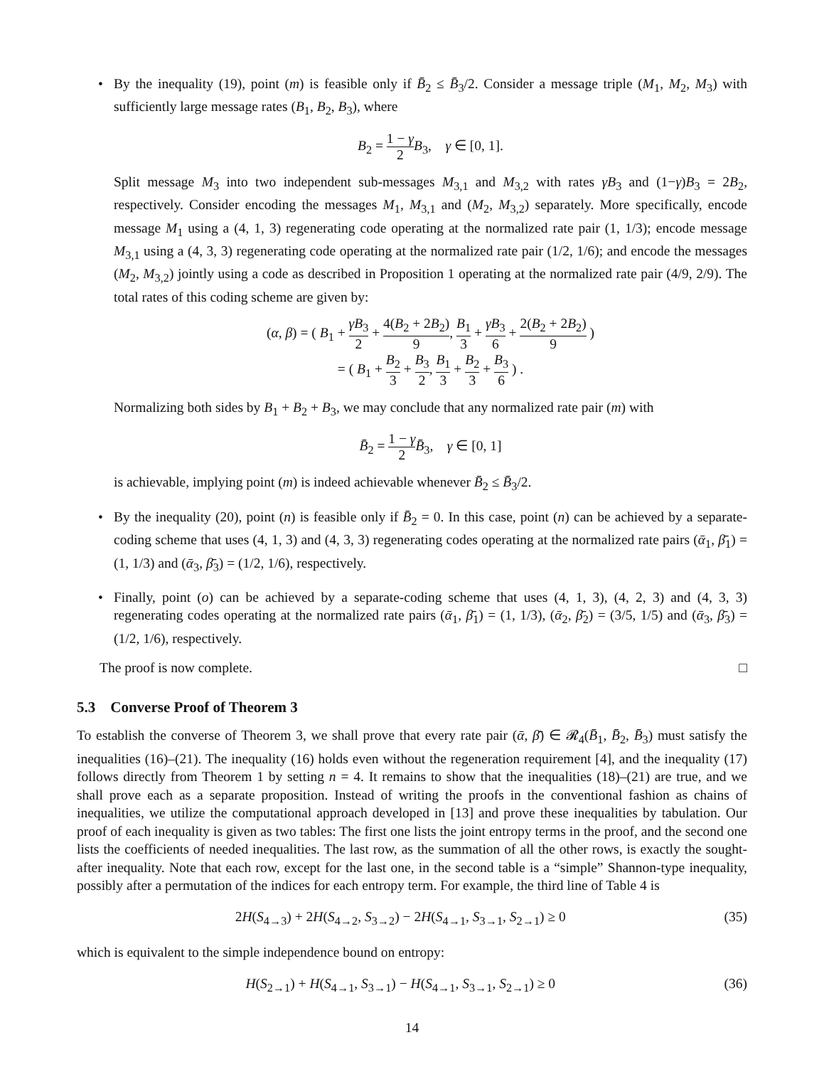• By the inequality (19), point (m) is feasible only if B̄<sub>2</sub> ≤ B̄<sub>3</sub>/2. Consider a message triple (M<sub>1</sub>, M<sub>2</sub>, M<sub>3</sub>) with sufficiently large message rates (B<sub>1</sub>, B<sub>2</sub>, B<sub>3</sub>), where
B<sub>2</sub> = 1 − γ 2 B<sub>3</sub>, γ ∈ [0, 1].
Split message M<sub>3</sub> into two independent sub-messages M<sub>3,1</sub> and M<sub>3,2</sub> with rates γB<sub>3</sub> and (1−γ)B<sub>3</sub> = 2B<sub>2</sub>, respectively. Consider encoding the messages M<sub>1</sub>, M<sub>3,1</sub> and (M<sub>2</sub>, M<sub>3,2</sub>) separately. More specifically, encode message M<sub>1</sub> using a (4, 1, 3) regenerating code operating at the normalized rate pair (1, 1/3); encode message M<sub>3,1</sub> using a (4, 3, 3) regenerating code operating at the normalized rate pair (1/2, 1/6); and encode the messages (M<sub>2</sub>, M<sub>3,2</sub>) jointly using a code as described in Proposition 1 operating at the normalized rate pair (4/9, 2/9). The total rates of this coding scheme are given by:
(α, β) = ( B<sub>1</sub> + γB<sub>3</sub> 2 + 4(B<sub>2</sub> + 2B<sub>2</sub>) 9, B<sub>1</sub> 3 + γB<sub>3</sub> 6 + 2(B<sub>2</sub> + 2B<sub>2</sub>) 9 )
= ( B<sub>1</sub> + B<sub>2</sub> 3 + B<sub>3</sub> 2, B<sub>1</sub> 3 + B<sub>2</sub> 3 + B<sub>3</sub> 6 ) .
Normalizing both sides by B<sub>1</sub> + B<sub>2</sub> + B<sub>3</sub>, we may conclude that any normalized rate pair (m) with
B̄<sub>2</sub> = 1 − γ 2 B̄<sub>3</sub>, γ ∈ [0, 1]
is achievable, implying point (m) is indeed achievable whenever B̄<sub>2</sub> ≤ B̄<sub>3</sub>/2.
• By the inequality (20), point (n) is feasible only if B̄<sub>2</sub> = 0. In this case, point (n) can be achieved by a separate-coding scheme that uses (4, 1, 3) and (4, 3, 3) regenerating codes operating at the normalized rate pairs (ᾱ<sub>1</sub>, β̄<sub>1</sub>) = (1, 1/3) and (ᾱ<sub>3</sub>, β̄<sub>3</sub>) = (1/2, 1/6), respectively.
• Finally, point (o) can be achieved by a separate-coding scheme that uses (4, 1, 3), (4, 2, 3) and (4, 3, 3) regenerating codes operating at the normalized rate pairs (ᾱ<sub>1</sub>, β̄<sub>1</sub>) = (1, 1/3), (ᾱ<sub>2</sub>, β̄<sub>2</sub>) = (3/5, 1/5) and (ᾱ<sub>3</sub>, β̄<sub>3</sub>) = (1/2, 1/6), respectively.
The proof is now complete. □
5.3 Converse Proof of Theorem 3
To establish the converse of Theorem 3, we shall prove that every rate pair (ᾱ, β̄) ∈ 𝓡<sub>4</sub>(B̄<sub>1</sub>, B̄<sub>2</sub>, B̄<sub>3</sub>) must satisfy the inequalities (16)–(21). The inequality (16) holds even without the regeneration requirement [4], and the inequality (17) follows directly from Theorem 1 by setting n = 4. It remains to show that the inequalities (18)–(21) are true, and we shall prove each as a separate proposition. Instead of writing the proofs in the conventional fashion as chains of inequalities, we utilize the computational approach developed in [13] and prove these inequalities by tabulation. Our proof of each inequality is given as two tables: The first one lists the joint entropy terms in the proof, and the second one lists the coefficients of needed inequalities. The last row, as the summation of all the other rows, is exactly the sought-after inequality. Note that each row, except for the last one, in the second table is a “simple” Shannon-type inequality, possibly after a permutation of the indices for each entropy term. For example, the third line of Table 4 is
2H(S<sub>4→3</sub>) + 2H(S<sub>4→2</sub>, S<sub>3→2</sub>) − 2H(S<sub>4→1</sub>, S<sub>3→1</sub>, S<sub>2→1</sub>) ≥ 0 (35)
which is equivalent to the simple independence bound on entropy:
H(S<sub>2→1</sub>) + H(S<sub>4→1</sub>, S<sub>3→1</sub>) − H(S<sub>4→1</sub>, S<sub>3→1</sub>, S<sub>2→1</sub>) ≥ 0 (36)
14